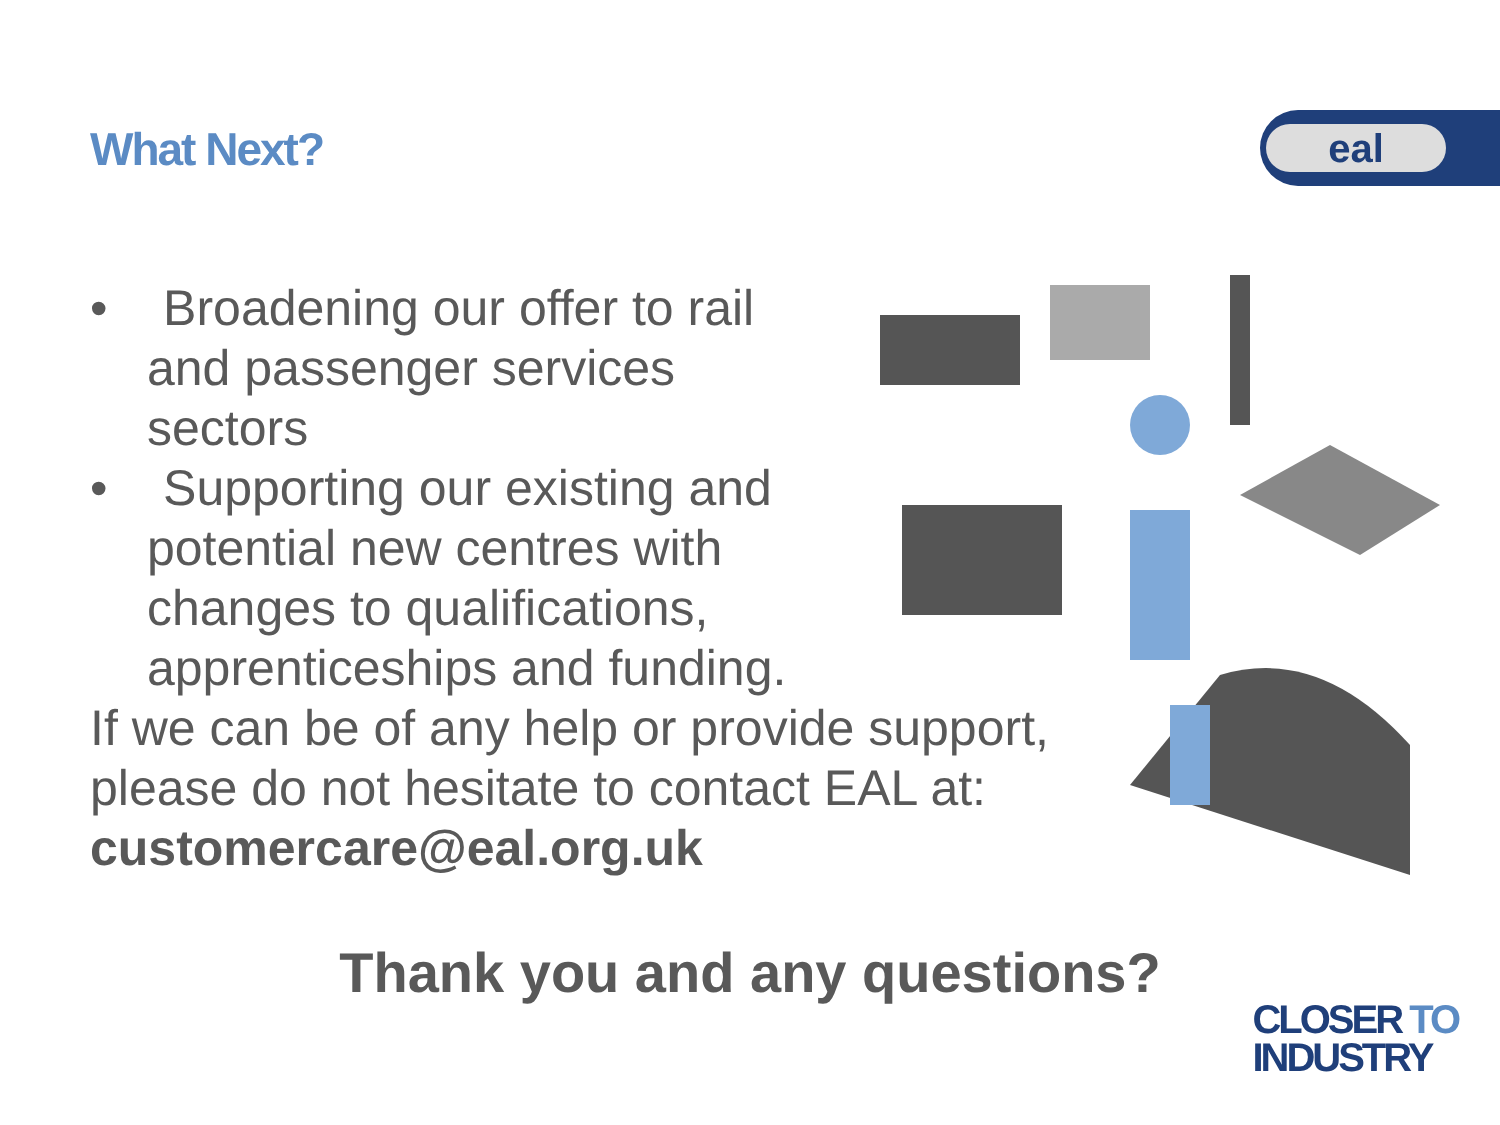eal
What Next?
• Broadening our offer to rail and passenger services sectors
• Supporting our existing and potential new centres with changes to qualifications, apprenticeships and funding.
If we can be of any help or provide support,
please do not hesitate to contact EAL at:
customercare@eal.org.uk
Thank you and any questions?
CLOSER TO
INDUSTRY